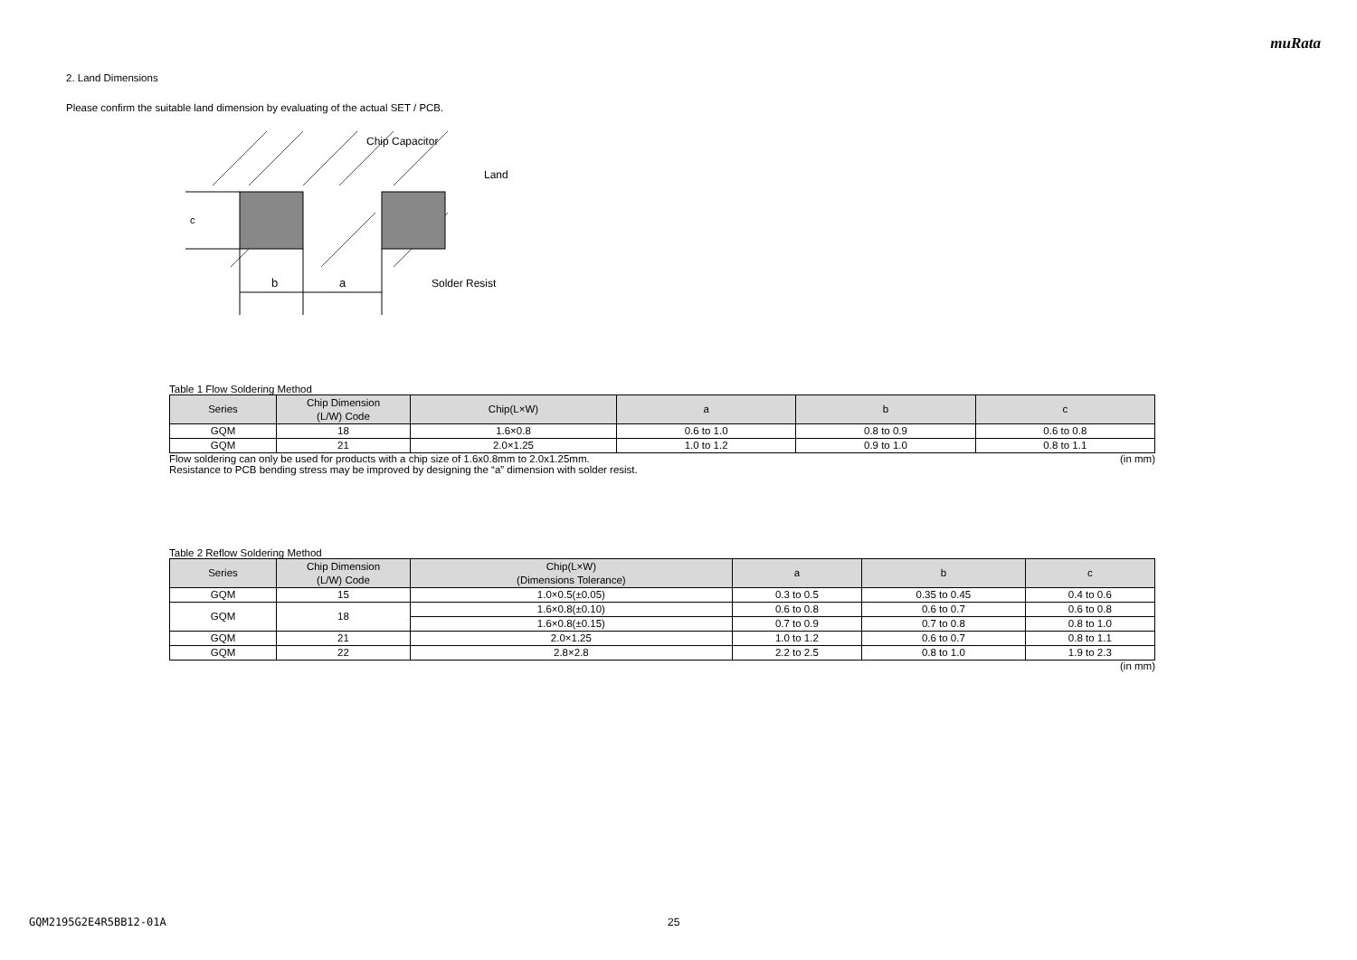muRata
2. Land Dimensions
Please confirm the suitable land dimension by evaluating of the actual SET / PCB.
c
b
a
Chip Capacitor
Land
Solder Resist
Table 1 Flow Soldering Method
| Series | Chip Dimension (L/W) Code | Chip(L×W) | a | b | c |
| --- | --- | --- | --- | --- | --- |
| GQM | 18 | 1.6×0.8 | 0.6 to 1.0 | 0.8 to 0.9 | 0.6 to 0.8 |
| GQM | 21 | 2.0×1.25 | 1.0 to 1.2 | 0.9 to 1.0 | 0.8 to 1.1 |
Flow soldering can only be used for products with a chip size of 1.6x0.8mm to 2.0x1.25mm. (in mm)
Resistance to PCB bending stress may be improved by designing the “a” dimension with solder resist.
Table 2 Reflow Soldering Method
| Series | Chip Dimension (L/W) Code | Chip(L×W) (Dimensions Tolerance) | a | b | c |
| --- | --- | --- | --- | --- | --- |
| GQM | 15 | 1.0×0.5(±0.05) | 0.3 to 0.5 | 0.35 to 0.45 | 0.4 to 0.6 |
| GQM | 18 | 1.6×0.8(±0.10) | 0.6 to 0.8 | 0.6 to 0.7 | 0.6 to 0.8 |
| | | 1.6×0.8(±0.15) | 0.7 to 0.9 | 0.7 to 0.8 | 0.8 to 1.0 |
| GQM | 21 | 2.0×1.25 | 1.0 to 1.2 | 0.6 to 0.7 | 0.8 to 1.1 |
| GQM | 22 | 2.8×2.8 | 2.2 to 2.5 | 0.8 to 1.0 | 1.9 to 2.3 |
(in mm)
GQM2195G2E4R5BB12-01A 25